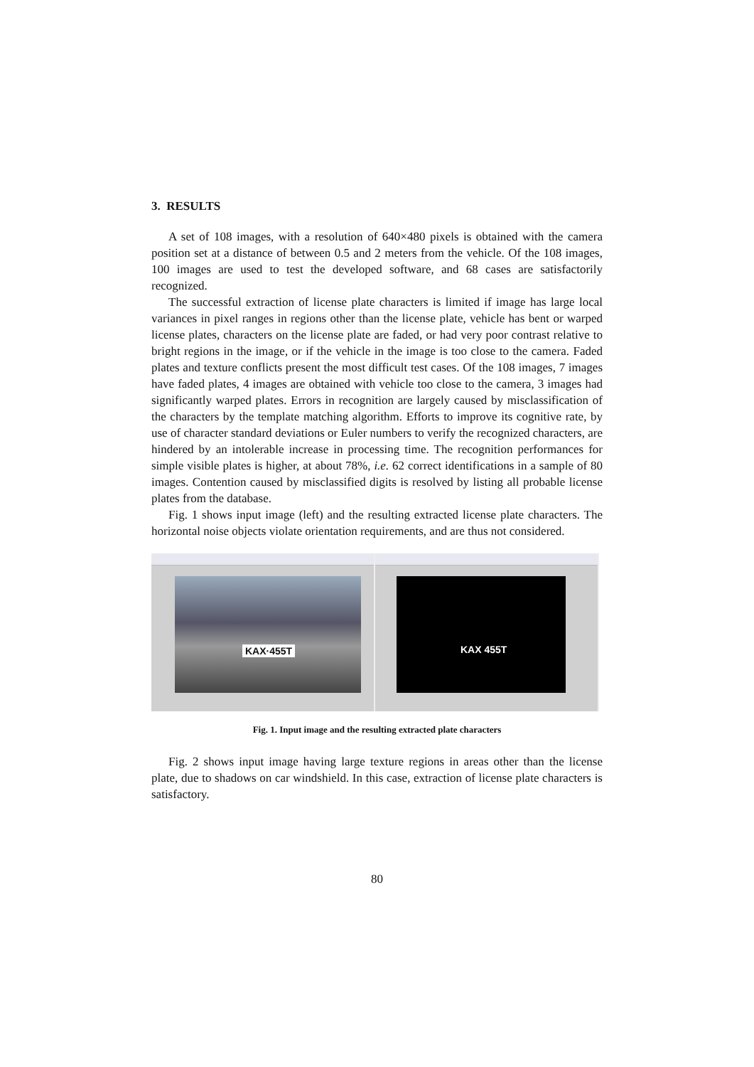3. RESULTS
A set of 108 images, with a resolution of 640×480 pixels is obtained with the camera position set at a distance of between 0.5 and 2 meters from the vehicle. Of the 108 images, 100 images are used to test the developed software, and 68 cases are satisfactorily recognized.
The successful extraction of license plate characters is limited if image has large local variances in pixel ranges in regions other than the license plate, vehicle has bent or warped license plates, characters on the license plate are faded, or had very poor contrast relative to bright regions in the image, or if the vehicle in the image is too close to the camera. Faded plates and texture conflicts present the most difficult test cases. Of the 108 images, 7 images have faded plates, 4 images are obtained with vehicle too close to the camera, 3 images had significantly warped plates. Errors in recognition are largely caused by misclassification of the characters by the template matching algorithm. Efforts to improve its cognitive rate, by use of character standard deviations or Euler numbers to verify the recognized characters, are hindered by an intolerable increase in processing time. The recognition performances for simple visible plates is higher, at about 78%, i.e. 62 correct identifications in a sample of 80 images. Contention caused by misclassified digits is resolved by listing all probable license plates from the database.
Fig. 1 shows input image (left) and the resulting extracted license plate characters. The horizontal noise objects violate orientation requirements, and are thus not considered.
KAX·455T
KAX 455T
Fig. 1. Input image and the resulting extracted plate characters
Fig. 2 shows input image having large texture regions in areas other than the license plate, due to shadows on car windshield. In this case, extraction of license plate characters is satisfactory.
80